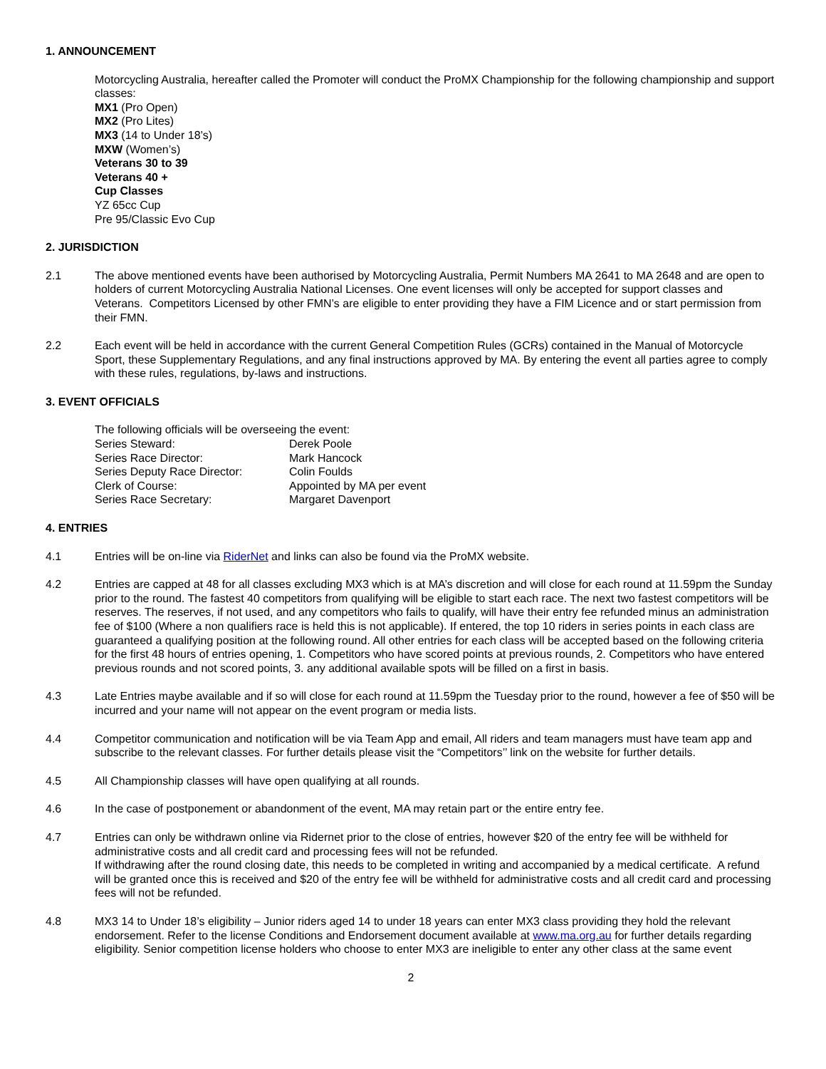1. ANNOUNCEMENT
Motorcycling Australia, hereafter called the Promoter will conduct the ProMX Championship for the following championship and support classes:
MX1 (Pro Open)
MX2 (Pro Lites)
MX3 (14 to Under 18’s)
MXW (Women’s)
Veterans 30 to 39
Veterans 40 +
Cup Classes
YZ 65cc Cup
Pre 95/Classic Evo Cup
2. JURISDICTION
2.1 The above mentioned events have been authorised by Motorcycling Australia, Permit Numbers MA 2641 to MA 2648 and are open to holders of current Motorcycling Australia National Licenses. One event licenses will only be accepted for support classes and Veterans. Competitors Licensed by other FMN’s are eligible to enter providing they have a FIM Licence and or start permission from their FMN.
2.2 Each event will be held in accordance with the current General Competition Rules (GCRs) contained in the Manual of Motorcycle Sport, these Supplementary Regulations, and any final instructions approved by MA. By entering the event all parties agree to comply with these rules, regulations, by-laws and instructions.
3. EVENT OFFICIALS
The following officials will be overseeing the event:
| Series Steward: | Derek Poole |
| Series Race Director: | Mark Hancock |
| Series Deputy Race Director: | Colin Foulds |
| Clerk of Course: | Appointed by MA per event |
| Series Race Secretary: | Margaret Davenport |
4. ENTRIES
4.1 Entries will be on-line via RiderNet and links can also be found via the ProMX website.
4.2 Entries are capped at 48 for all classes excluding MX3 which is at MA’s discretion and will close for each round at 11.59pm the Sunday prior to the round. The fastest 40 competitors from qualifying will be eligible to start each race. The next two fastest competitors will be reserves. The reserves, if not used, and any competitors who fails to qualify, will have their entry fee refunded minus an administration fee of $100 (Where a non qualifiers race is held this is not applicable). If entered, the top 10 riders in series points in each class are guaranteed a qualifying position at the following round. All other entries for each class will be accepted based on the following criteria for the first 48 hours of entries opening, 1. Competitors who have scored points at previous rounds, 2. Competitors who have entered previous rounds and not scored points, 3. any additional available spots will be filled on a first in basis.
4.3 Late Entries maybe available and if so will close for each round at 11.59pm the Tuesday prior to the round, however a fee of $50 will be incurred and your name will not appear on the event program or media lists.
4.4 Competitor communication and notification will be via Team App and email, All riders and team managers must have team app and subscribe to the relevant classes. For further details please visit the “Competitors’’ link on the website for further details.
4.5 All Championship classes will have open qualifying at all rounds.
4.6 In the case of postponement or abandonment of the event, MA may retain part or the entire entry fee.
4.7 Entries can only be withdrawn online via Ridernet prior to the close of entries, however $20 of the entry fee will be withheld for administrative costs and all credit card and processing fees will not be refunded.
If withdrawing after the round closing date, this needs to be completed in writing and accompanied by a medical certificate. A refund will be granted once this is received and $20 of the entry fee will be withheld for administrative costs and all credit card and processing fees will not be refunded.
4.8 MX3 14 to Under 18’s eligibility – Junior riders aged 14 to under 18 years can enter MX3 class providing they hold the relevant endorsement. Refer to the license Conditions and Endorsement document available at www.ma.org.au for further details regarding eligibility. Senior competition license holders who choose to enter MX3 are ineligible to enter any other class at the same event
2